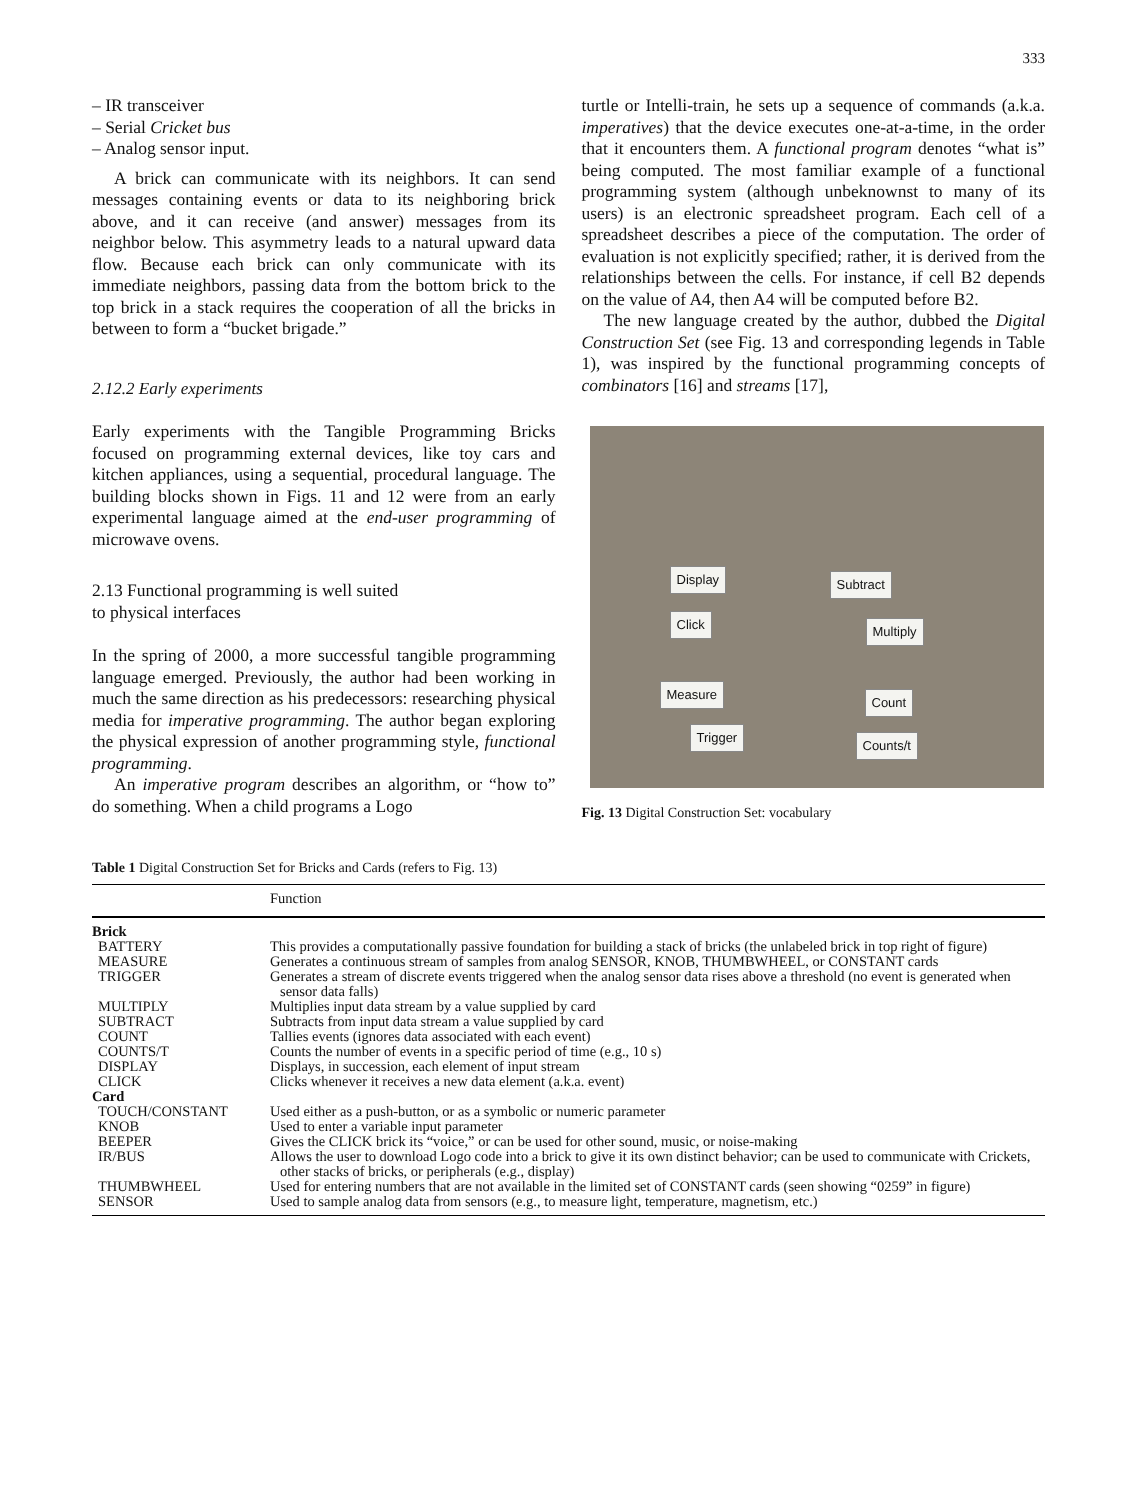333
– IR transceiver
– Serial Cricket bus
– Analog sensor input.
A brick can communicate with its neighbors. It can send messages containing events or data to its neighboring brick above, and it can receive (and answer) messages from its neighbor below. This asymmetry leads to a natural upward data flow. Because each brick can only communicate with its immediate neighbors, passing data from the bottom brick to the top brick in a stack requires the cooperation of all the bricks in between to form a “bucket brigade.”
2.12.2 Early experiments
Early experiments with the Tangible Programming Bricks focused on programming external devices, like toy cars and kitchen appliances, using a sequential, procedural language. The building blocks shown in Figs. 11 and 12 were from an early experimental language aimed at the end-user programming of microwave ovens.
2.13 Functional programming is well suited
to physical interfaces
In the spring of 2000, a more successful tangible programming language emerged. Previously, the author had been working in much the same direction as his predecessors: researching physical media for imperative programming. The author began exploring the physical expression of another programming style, functional programming.
An imperative program describes an algorithm, or “how to” do something. When a child programs a Logo
turtle or Intelli-train, he sets up a sequence of commands (a.k.a. imperatives) that the device executes one-at-a-time, in the order that it encounters them. A functional program denotes “what is” being computed. The most familiar example of a functional programming system (although unbeknownst to many of its users) is an electronic spreadsheet program. Each cell of a spreadsheet describes a piece of the computation. The order of evaluation is not explicitly specified; rather, it is derived from the relationships between the cells. For instance, if cell B2 depends on the value of A4, then A4 will be computed before B2.
The new language created by the author, dubbed the Digital Construction Set (see Fig. 13 and corresponding legends in Table 1), was inspired by the functional programming concepts of combinators [16] and streams [17],
Display Subtract
Click Multiply
Measure
Count
Trigger
Counts/t
Fig. 13 Digital Construction Set: vocabulary
Table 1 Digital Construction Set for Bricks and Cards (refers to Fig. 13)
| | Function |
| --- | --- |
| Brick | |
| BATTERY | This provides a computationally passive foundation for building a stack of bricks (the unlabeled brick in top right of figure) |
| MEASURE | Generates a continuous stream of samples from analog SENSOR, KNOB, THUMBWHEEL, or CONSTANT cards |
| TRIGGER | Generates a stream of discrete events triggered when the analog sensor data rises above a threshold (no event is generated when sensor data falls) |
| MULTIPLY | Multiplies input data stream by a value supplied by card |
| SUBTRACT | Subtracts from input data stream a value supplied by card |
| COUNT | Tallies events (ignores data associated with each event) |
| COUNTS/T | Counts the number of events in a specific period of time (e.g., 10 s) |
| DISPLAY | Displays, in succession, each element of input stream |
| CLICK | Clicks whenever it receives a new data element (a.k.a. event) |
| Card | |
| TOUCH/CONSTANT | Used either as a push-button, or as a symbolic or numeric parameter |
| KNOB | Used to enter a variable input parameter |
| BEEPER | Gives the CLICK brick its “voice,” or can be used for other sound, music, or noise-making |
| IR/BUS | Allows the user to download Logo code into a brick to give it its own distinct behavior; can be used to communicate with Crickets, other stacks of bricks, or peripherals (e.g., display) |
| THUMBWHEEL | Used for entering numbers that are not available in the limited set of CONSTANT cards (seen showing “0259” in figure) |
| SENSOR | Used to sample analog data from sensors (e.g., to measure light, temperature, magnetism, etc.) |